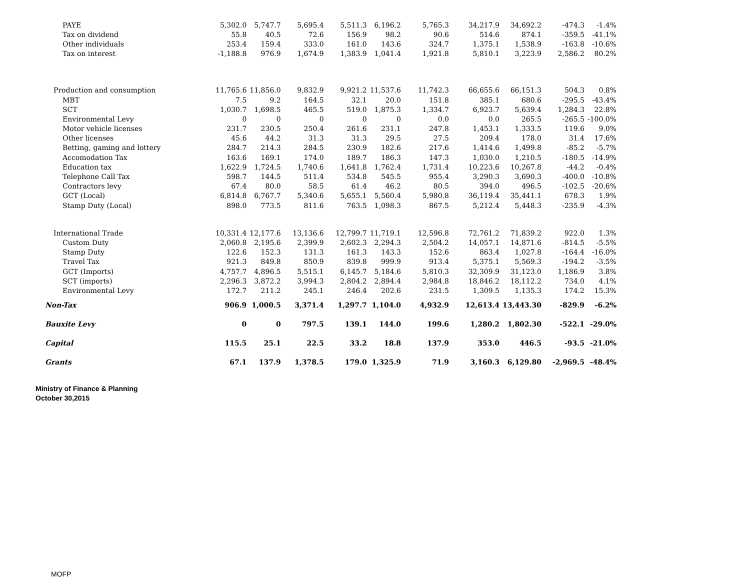| PAYE | 5,302.0 | 5,747.7 | 5,695.4 | 5,511.3 | 6,196.2 | 5,765.3 | 34,217.9 | 34,692.2 | -474.3 | -1.4% |
| Tax on dividend | 55.8 | 40.5 | 72.6 | 156.9 | 98.2 | 90.6 | 514.6 | 874.1 | -359.5 | -41.1% |
| Other individuals | 253.4 | 159.4 | 333.0 | 161.0 | 143.6 | 324.7 | 1,375.1 | 1,538.9 | -163.8 | -10.6% |
| Tax on interest | -1,188.8 | 976.9 | 1,674.9 | 1,383.9 | 1,041.4 | 1,921.8 | 5,810.1 | 3,223.9 | 2,586.2 | 80.2% |
| Production and consumption | 11,765.6 | 11,856.0 | 9,832.9 | 9,921.2 | 11,537.6 | 11,742.3 | 66,655.6 | 66,151.3 | 504.3 | 0.8% |
| MBT | 7.5 | 9.2 | 164.5 | 32.1 | 20.0 | 151.8 | 385.1 | 680.6 | -295.5 | -43.4% |
| SCT | 1,030.7 | 1,698.5 | 465.5 | 519.0 | 1,875.3 | 1,334.7 | 6,923.7 | 5,639.4 | 1,284.3 | 22.8% |
| Environmental Levy | 0 | 0 | 0 | 0 | 0 | 0.0 | 0.0 | 265.5 | -265.5 | -100.0% |
| Motor vehicle licenses | 231.7 | 230.5 | 250.4 | 261.6 | 231.1 | 247.8 | 1,453.1 | 1,333.5 | 119.6 | 9.0% |
| Other licenses | 45.6 | 44.2 | 31.3 | 31.3 | 29.5 | 27.5 | 209.4 | 178.0 | 31.4 | 17.6% |
| Betting, gaming and lottery | 284.7 | 214.3 | 284.5 | 230.9 | 182.6 | 217.6 | 1,414.6 | 1,499.8 | -85.2 | -5.7% |
| Accomodation Tax | 163.6 | 169.1 | 174.0 | 189.7 | 186.3 | 147.3 | 1,030.0 | 1,210.5 | -180.5 | -14.9% |
| Education tax | 1,622.9 | 1,724.5 | 1,740.6 | 1,641.8 | 1,762.4 | 1,731.4 | 10,223.6 | 10,267.8 | -44.2 | -0.4% |
| Telephone Call Tax | 598.7 | 144.5 | 511.4 | 534.8 | 545.5 | 955.4 | 3,290.3 | 3,690.3 | -400.0 | -10.8% |
| Contractors levy | 67.4 | 80.0 | 58.5 | 61.4 | 46.2 | 80.5 | 394.0 | 496.5 | -102.5 | -20.6% |
| GCT (Local) | 6,814.8 | 6,767.7 | 5,340.6 | 5,655.1 | 5,560.4 | 5,980.8 | 36,119.4 | 35,441.1 | 678.3 | 1.9% |
| Stamp Duty (Local) | 898.0 | 773.5 | 811.6 | 763.5 | 1,098.3 | 867.5 | 5,212.4 | 5,448.3 | -235.9 | -4.3% |
| International Trade | 10,331.4 | 12,177.6 | 13,136.6 | 12,799.7 | 11,719.1 | 12,596.8 | 72,761.2 | 71,839.2 | 922.0 | 1.3% |
| Custom Duty | 2,060.8 | 2,195.6 | 2,399.9 | 2,602.3 | 2,294.3 | 2,504.2 | 14,057.1 | 14,871.6 | -814.5 | -5.5% |
| Stamp Duty | 122.6 | 152.3 | 131.3 | 161.3 | 143.3 | 152.6 | 863.4 | 1,027.8 | -164.4 | -16.0% |
| Travel Tax | 921.3 | 849.8 | 850.9 | 839.8 | 999.9 | 913.4 | 5,375.1 | 5,569.3 | -194.2 | -3.5% |
| GCT (Imports) | 4,757.7 | 4,896.5 | 5,515.1 | 6,145.7 | 5,184.6 | 5,810.3 | 32,309.9 | 31,123.0 | 1,186.9 | 3.8% |
| SCT (imports) | 2,296.3 | 3,872.2 | 3,994.3 | 2,804.2 | 2,894.4 | 2,984.8 | 18,846.2 | 18,112.2 | 734.0 | 4.1% |
| Environmental Levy | 172.7 | 211.2 | 245.1 | 246.4 | 202.6 | 231.5 | 1,309.5 | 1,135.3 | 174.2 | 15.3% |
| Non-Tax | 906.9 | 1,000.5 | 3,371.4 | 1,297.7 | 1,104.0 | 4,932.9 | 12,613.4 | 13,443.30 | -829.9 | -6.2% |
| Bauxite Levy | 0 | 0 | 797.5 | 139.1 | 144.0 | 199.6 | 1,280.2 | 1,802.30 | -522.1 | -29.0% |
| Capital | 115.5 | 25.1 | 22.5 | 33.2 | 18.8 | 137.9 | 353.0 | 446.5 | -93.5 | -21.0% |
| Grants | 67.1 | 137.9 | 1,378.5 | 179.0 | 1,325.9 | 71.9 | 3,160.3 | 6,129.80 | -2,969.5 | -48.4% |
Ministry of Finance & Planning
October 30,2015
MOFP